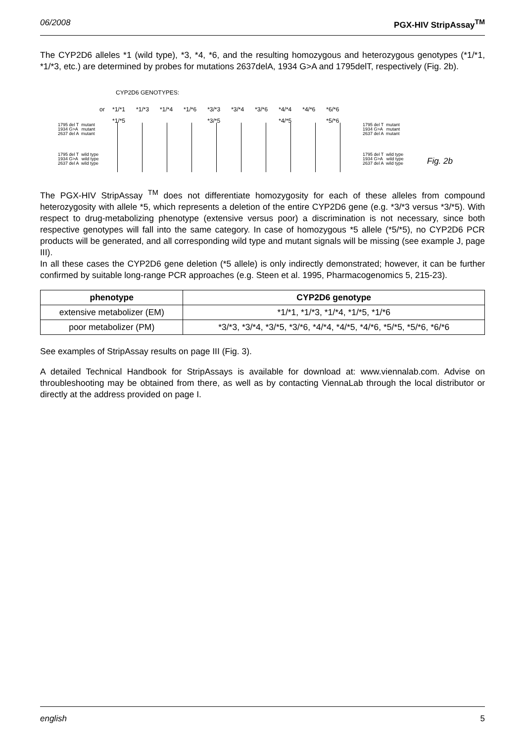06/2008 PGX-HIV StripAssay<sup>TM</sup>
The CYP2D6 alleles *1 (wild type), *3, *4, *6, and the resulting homozygous and heterozygous genotypes (*1/*1, *1/*3, etc.) are determined by probes for mutations 2637delA, 1934 G>A and 1795delT, respectively (Fig. 2b).
CYP2D6 GENOTYPES:
or
*1/*1
*1/*5 *1/*3 *1/*4 *1/*6 *3/*3
*3/*5 *3/*4 *3/*6 *4/*4
*4/*5 *4/*6 *6/*6
*5/*6
1795 del T mutant
1934 G>A mutant
2637 del A mutant
1795 del T wild type
1934 G>A wild type
2637 del A wild type
1795 del T mutant
1934 G>A mutant
2637 del A mutant
1795 del T wild type
1934 G>A wild type
2637 del A wild type
Fig. 2b
The PGX-HIV StripAssay <sup>TM</sup> does not differentiate homozygosity for each of these alleles from compound heterozygosity with allele *5, which represents a deletion of the entire CYP2D6 gene (e.g. *3/*3 versus *3/*5). With respect to drug-metabolizing phenotype (extensive versus poor) a discrimination is not necessary, since both respective genotypes will fall into the same category. In case of homozygous *5 allele (*5/*5), no CYP2D6 PCR products will be generated, and all corresponding wild type and mutant signals will be missing (see example J, page III).
In all these cases the CYP2D6 gene deletion (*5 allele) is only indirectly demonstrated; however, it can be further confirmed by suitable long-range PCR approaches (e.g. Steen et al. 1995, Pharmacogenomics 5, 215-23).
| phenotype | CYP2D6 genotype |
| --- | --- |
| extensive metabolizer (EM) | *1/*1, *1/*3, *1/*4, *1/*5, *1/*6 |
| poor metabolizer (PM) | *3/*3, *3/*4, *3/*5, *3/*6, *4/*4, *4/*5, *4/*6, *5/*5, *5/*6, *6/*6 |
See examples of StripAssay results on page III (Fig. 3).
A detailed Technical Handbook for StripAssays is available for download at: www.viennalab.com. Advise on throubleshooting may be obtained from there, as well as by contacting ViennaLab through the local distributor or directly at the address provided on page I.
english 5